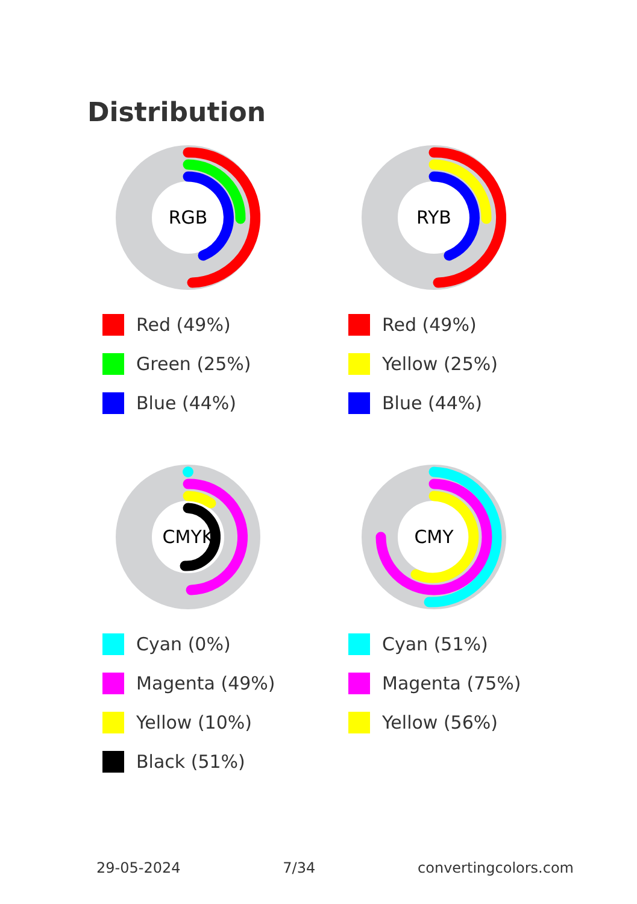Distribution
RGB
Red (49%)
Green (25%)
Blue (44%)
RYB
Red (49%)
Yellow (25%)
Blue (44%)
CMYK
Cyan (0%)
Magenta (49%)
Yellow (10%)
Black (51%)
CMY
Cyan (51%)
Magenta (75%)
Yellow (56%)
29-05-2024 7/34 convertingcolors.com